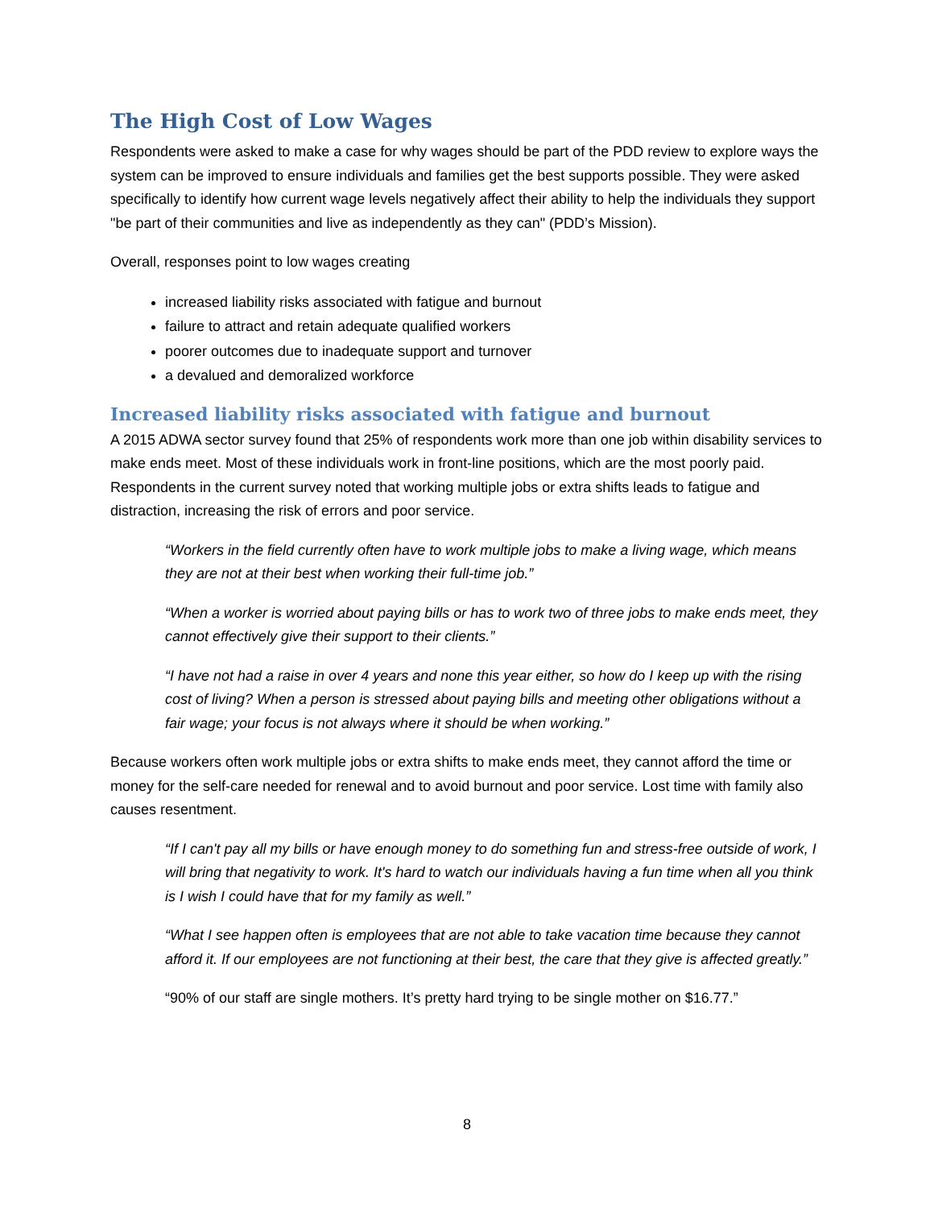The High Cost of Low Wages
Respondents were asked to make a case for why wages should be part of the PDD review to explore ways the system can be improved to ensure individuals and families get the best supports possible. They were asked specifically to identify how current wage levels negatively affect their ability to help the individuals they support "be part of their communities and live as independently as they can" (PDD’s Mission).
Overall, responses point to low wages creating
increased liability risks associated with fatigue and burnout
failure to attract and retain adequate qualified workers
poorer outcomes due to inadequate support and turnover
a devalued and demoralized workforce
Increased liability risks associated with fatigue and burnout
A 2015 ADWA sector survey found that 25% of respondents work more than one job within disability services to make ends meet. Most of these individuals work in front-line positions, which are the most poorly paid. Respondents in the current survey noted that working multiple jobs or extra shifts leads to fatigue and distraction, increasing the risk of errors and poor service.
“Workers in the field currently often have to work multiple jobs to make a living wage, which means they are not at their best when working their full-time job.”
“When a worker is worried about paying bills or has to work two of three jobs to make ends meet, they cannot effectively give their support to their clients.”
“I have not had a raise in over 4 years and none this year either, so how do I keep up with the rising cost of living? When a person is stressed about paying bills and meeting other obligations without a fair wage; your focus is not always where it should be when working.”
Because workers often work multiple jobs or extra shifts to make ends meet, they cannot afford the time or money for the self-care needed for renewal and to avoid burnout and poor service. Lost time with family also causes resentment.
“If I can't pay all my bills or have enough money to do something fun and stress-free outside of work, I will bring that negativity to work. It's hard to watch our individuals having a fun time when all you think is I wish I could have that for my family as well.”
“What I see happen often is employees that are not able to take vacation time because they cannot afford it. If our employees are not functioning at their best, the care that they give is affected greatly.”
“90% of our staff are single mothers. It’s pretty hard trying to be single mother on $16.77.”
8